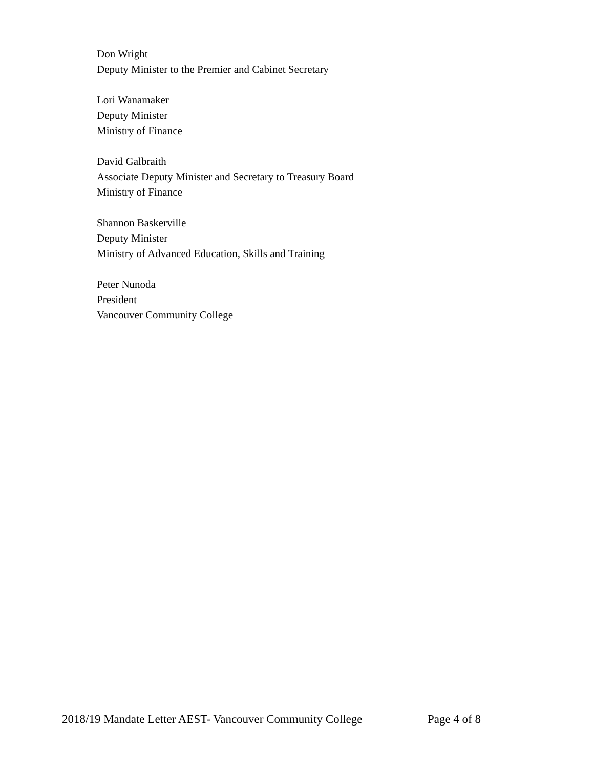Don Wright
Deputy Minister to the Premier and Cabinet Secretary
Lori Wanamaker
Deputy Minister
Ministry of Finance
David Galbraith
Associate Deputy Minister and Secretary to Treasury Board
Ministry of Finance
Shannon Baskerville
Deputy Minister
Ministry of Advanced Education, Skills and Training
Peter Nunoda
President
Vancouver Community College
2018/19 Mandate Letter AEST- Vancouver Community College Page 4 of 8